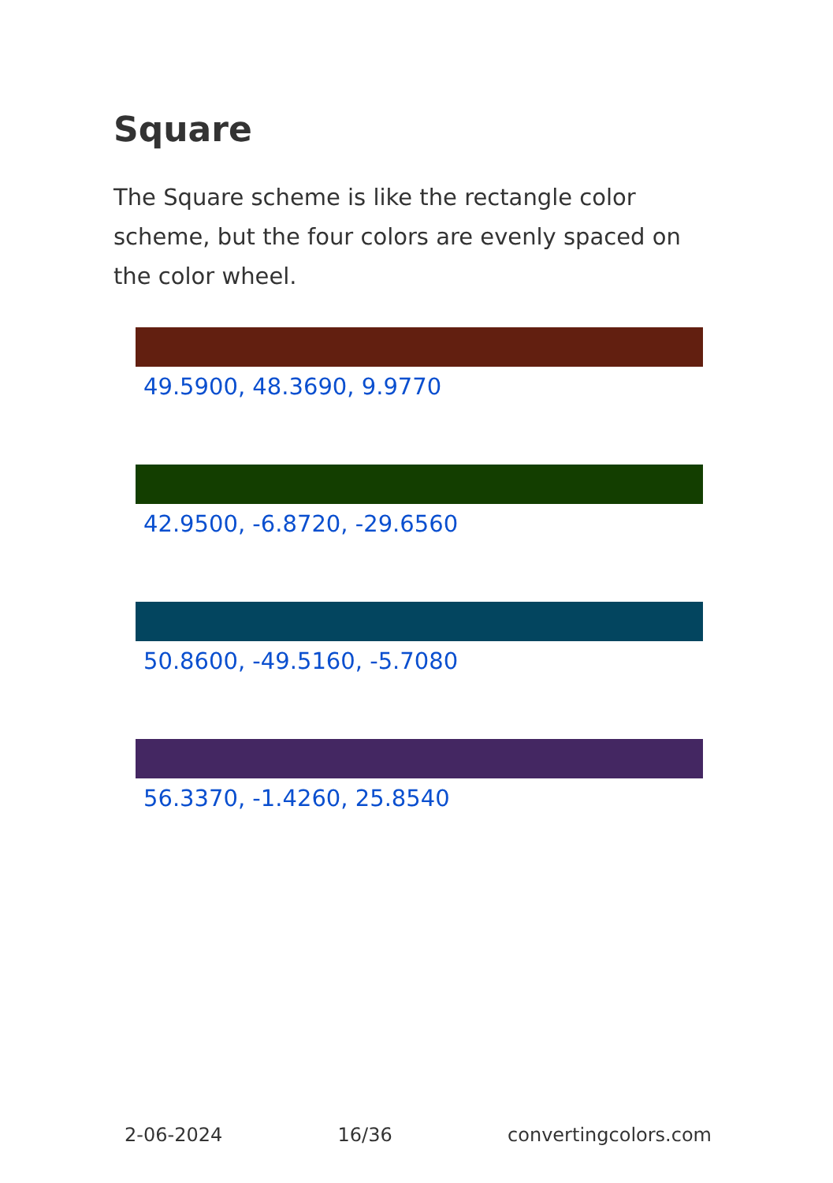Square
The Square scheme is like the rectangle color scheme, but the four colors are evenly spaced on the color wheel.
49.5900, 48.3690, 9.9770
42.9500, -6.8720, -29.6560
50.8600, -49.5160, -5.7080
56.3370, -1.4260, 25.8540
2-06-2024 16/36 convertingcolors.com